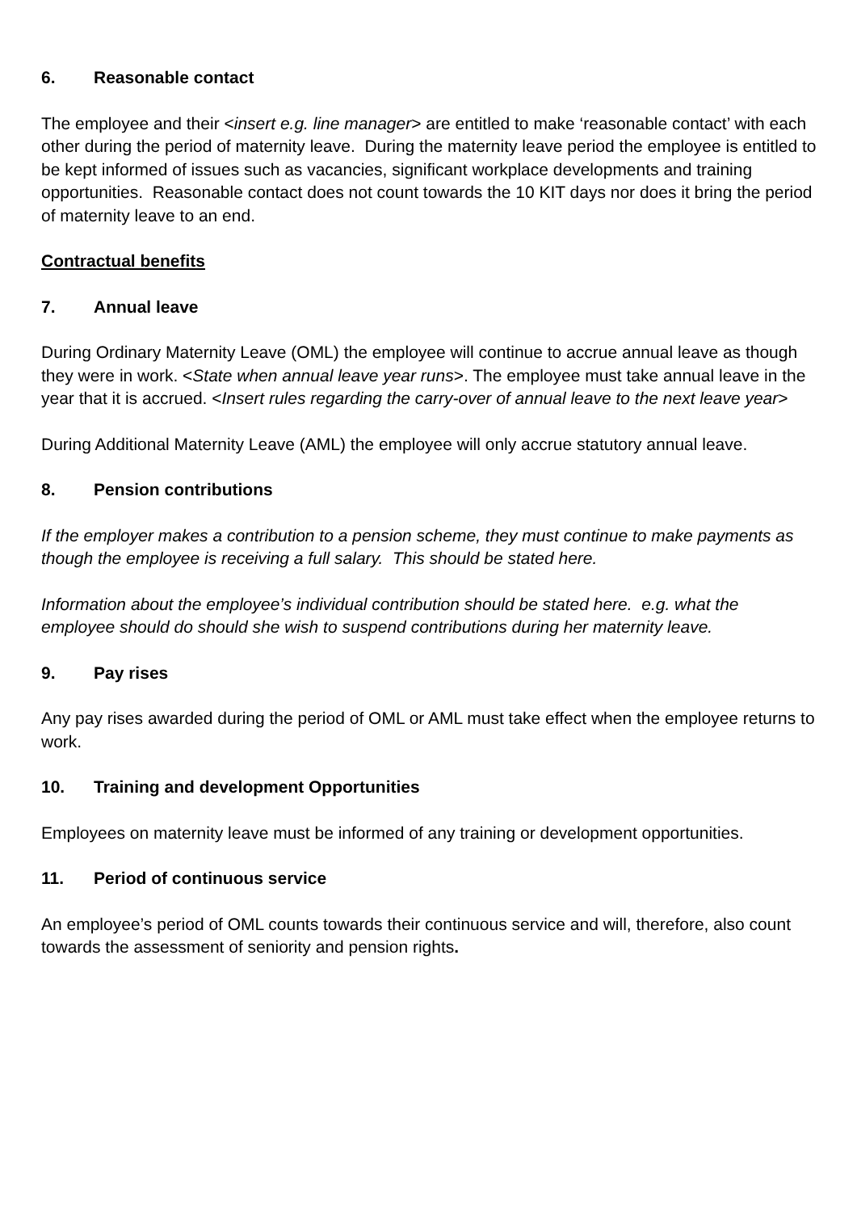6. Reasonable contact
The employee and their <insert e.g. line manager> are entitled to make ‘reasonable contact’ with each other during the period of maternity leave. During the maternity leave period the employee is entitled to be kept informed of issues such as vacancies, significant workplace developments and training opportunities. Reasonable contact does not count towards the 10 KIT days nor does it bring the period of maternity leave to an end.
Contractual benefits
7. Annual leave
During Ordinary Maternity Leave (OML) the employee will continue to accrue annual leave as though they were in work. <State when annual leave year runs>. The employee must take annual leave in the year that it is accrued. <Insert rules regarding the carry-over of annual leave to the next leave year>
During Additional Maternity Leave (AML) the employee will only accrue statutory annual leave.
8. Pension contributions
If the employer makes a contribution to a pension scheme, they must continue to make payments as though the employee is receiving a full salary. This should be stated here.
Information about the employee’s individual contribution should be stated here. e.g. what the employee should do should she wish to suspend contributions during her maternity leave.
9. Pay rises
Any pay rises awarded during the period of OML or AML must take effect when the employee returns to work.
10. Training and development Opportunities
Employees on maternity leave must be informed of any training or development opportunities.
11. Period of continuous service
An employee’s period of OML counts towards their continuous service and will, therefore, also count towards the assessment of seniority and pension rights.